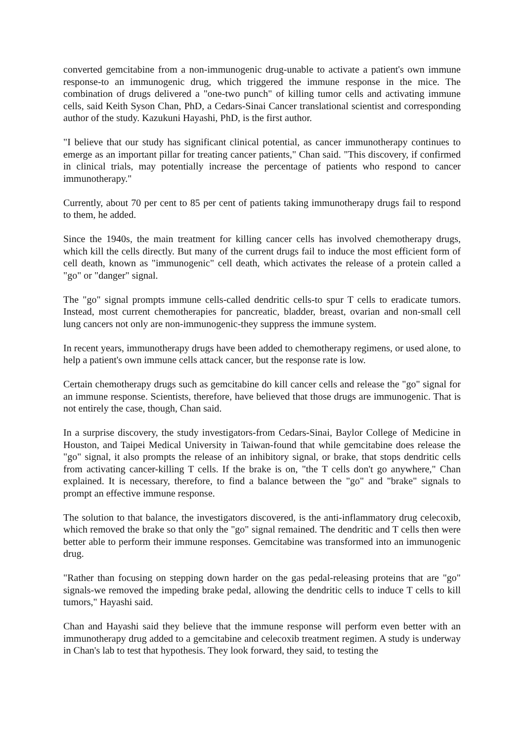converted gemcitabine from a non-immunogenic drug-unable to activate a patient's own immune response-to an immunogenic drug, which triggered the immune response in the mice. The combination of drugs delivered a "one-two punch" of killing tumor cells and activating immune cells, said Keith Syson Chan, PhD, a Cedars-Sinai Cancer translational scientist and corresponding author of the study. Kazukuni Hayashi, PhD, is the first author.
"I believe that our study has significant clinical potential, as cancer immunotherapy continues to emerge as an important pillar for treating cancer patients," Chan said. "This discovery, if confirmed in clinical trials, may potentially increase the percentage of patients who respond to cancer immunotherapy."
Currently, about 70 per cent to 85 per cent of patients taking immunotherapy drugs fail to respond to them, he added.
Since the 1940s, the main treatment for killing cancer cells has involved chemotherapy drugs, which kill the cells directly. But many of the current drugs fail to induce the most efficient form of cell death, known as "immunogenic" cell death, which activates the release of a protein called a "go" or "danger" signal.
The "go" signal prompts immune cells-called dendritic cells-to spur T cells to eradicate tumors. Instead, most current chemotherapies for pancreatic, bladder, breast, ovarian and non-small cell lung cancers not only are non-immunogenic-they suppress the immune system.
In recent years, immunotherapy drugs have been added to chemotherapy regimens, or used alone, to help a patient's own immune cells attack cancer, but the response rate is low.
Certain chemotherapy drugs such as gemcitabine do kill cancer cells and release the "go" signal for an immune response. Scientists, therefore, have believed that those drugs are immunogenic. That is not entirely the case, though, Chan said.
In a surprise discovery, the study investigators-from Cedars-Sinai, Baylor College of Medicine in Houston, and Taipei Medical University in Taiwan-found that while gemcitabine does release the "go" signal, it also prompts the release of an inhibitory signal, or brake, that stops dendritic cells from activating cancer-killing T cells. If the brake is on, "the T cells don't go anywhere," Chan explained. It is necessary, therefore, to find a balance between the "go" and "brake" signals to prompt an effective immune response.
The solution to that balance, the investigators discovered, is the anti-inflammatory drug celecoxib, which removed the brake so that only the "go" signal remained. The dendritic and T cells then were better able to perform their immune responses. Gemcitabine was transformed into an immunogenic drug.
"Rather than focusing on stepping down harder on the gas pedal-releasing proteins that are "go" signals-we removed the impeding brake pedal, allowing the dendritic cells to induce T cells to kill tumors," Hayashi said.
Chan and Hayashi said they believe that the immune response will perform even better with an immunotherapy drug added to a gemcitabine and celecoxib treatment regimen. A study is underway in Chan's lab to test that hypothesis. They look forward, they said, to testing the